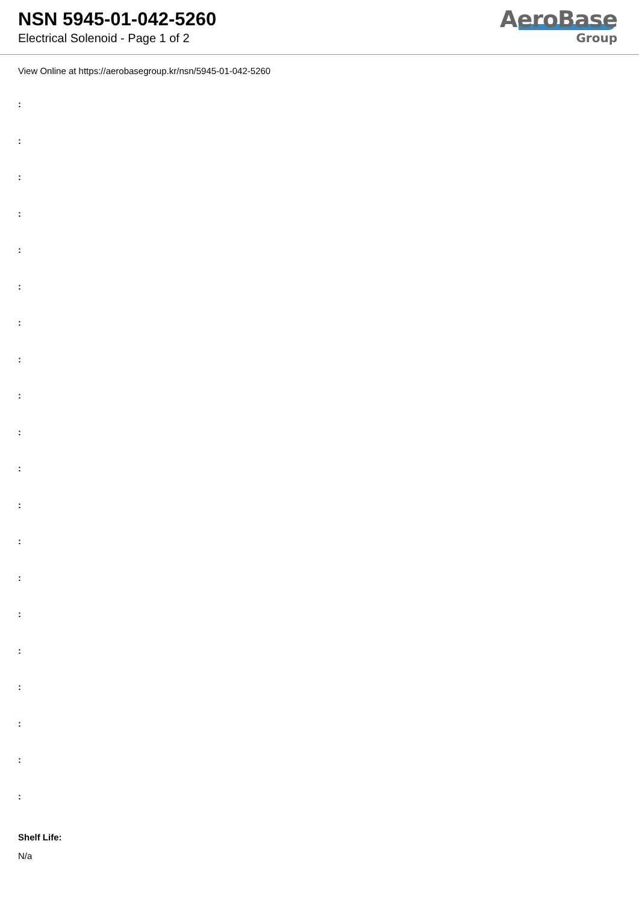NSN 5945-01-042-5260
Electrical Solenoid - Page 1 of 2
AeroBase
Group
View Online at https://aerobasegroup.kr/nsn/5945-01-042-5260
:
:
:
:
:
:
:
:
:
:
:
:
:
:
:
:
:
:
:
:
Shelf Life:
N/a